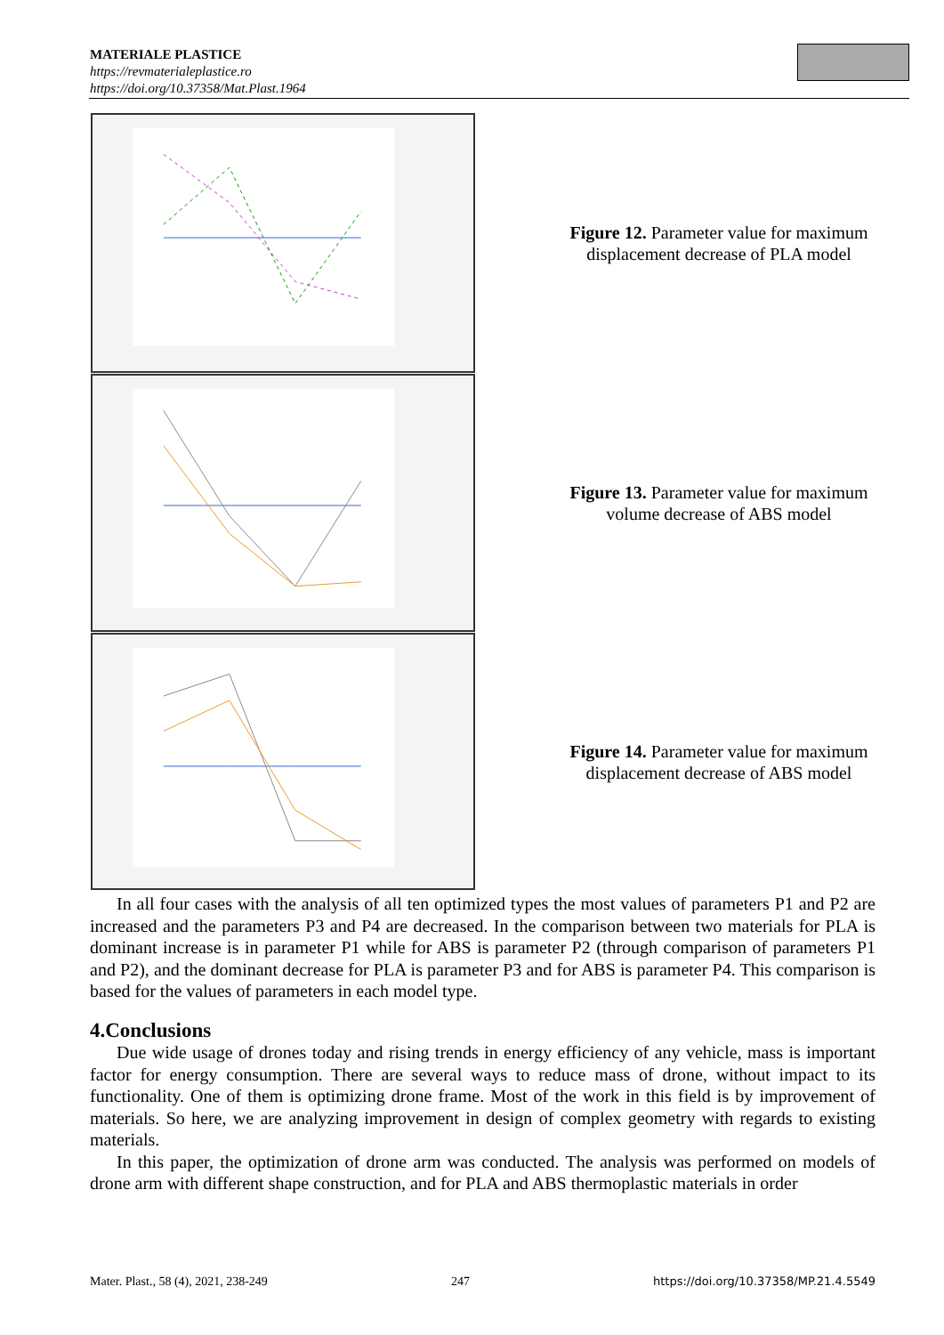MATERIALE PLASTICE
https://revmaterialeplastice.ro
https://doi.org/10.37358/Mat.Plast.1964
Figure 12. Parameter value for maximum displacement decrease of PLA model
Figure 13. Parameter value for maximum volume decrease of ABS model
Figure 14. Parameter value for maximum displacement decrease of ABS model
In all four cases with the analysis of all ten optimized types the most values of parameters P1 and P2 are increased and the parameters P3 and P4 are decreased. In the comparison between two materials for PLA is dominant increase is in parameter P1 while for ABS is parameter P2 (through comparison of parameters P1 and P2), and the dominant decrease for PLA is parameter P3 and for ABS is parameter P4. This comparison is based for the values of parameters in each model type.
4.Conclusions
Due wide usage of drones today and rising trends in energy efficiency of any vehicle, mass is important factor for energy consumption. There are several ways to reduce mass of drone, without impact to its functionality. One of them is optimizing drone frame. Most of the work in this field is by improvement of materials. So here, we are analyzing improvement in design of complex geometry with regards to existing materials.
In this paper, the optimization of drone arm was conducted. The analysis was performed on models of drone arm with different shape construction, and for PLA and ABS thermoplastic materials in order
Mater. Plast., 58 (4), 2021, 238-249 247 https://doi.org/10.37358/MP.21.4.5549